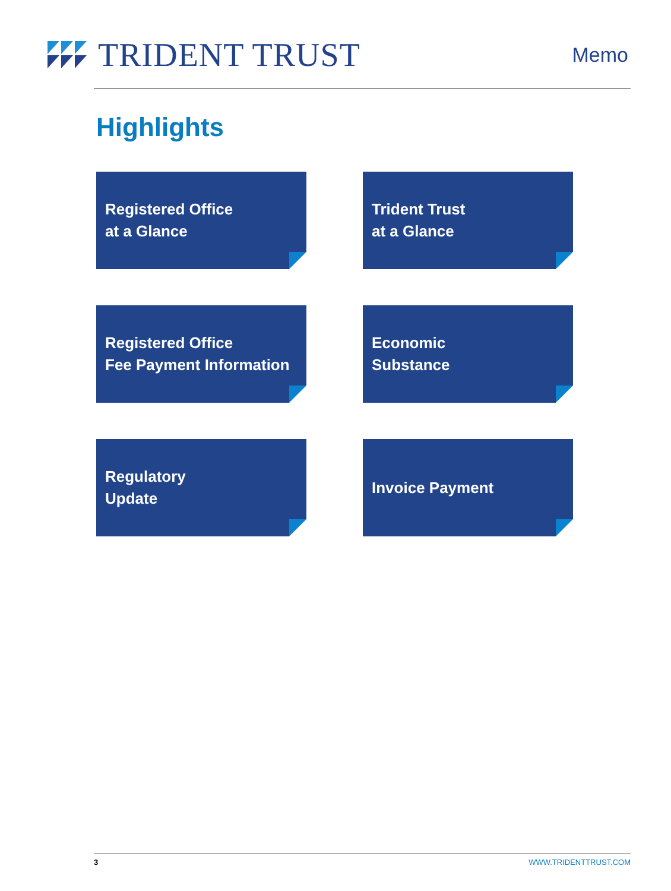TRIDENT TRUST
Memo
Highlights
Registered Office
at a Glance
Trident Trust
at a Glance
Registered Office
Fee Payment Information
Economic
Substance
Regulatory
Update
Invoice Payment
3 WWW.TRIDENTTRUST.COM